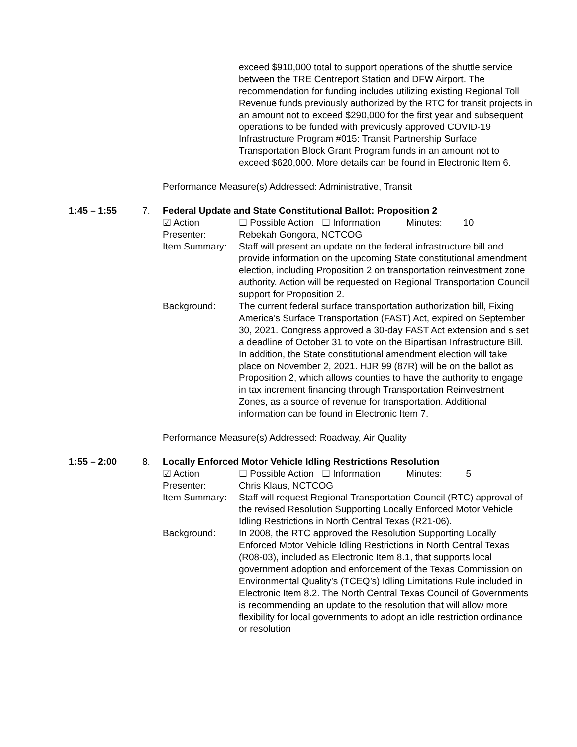exceed $910,000 total to support operations of the shuttle service between the TRE Centreport Station and DFW Airport. The recommendation for funding includes utilizing existing Regional Toll Revenue funds previously authorized by the RTC for transit projects in an amount not to exceed $290,000 for the first year and subsequent operations to be funded with previously approved COVID-19 Infrastructure Program #015: Transit Partnership Surface Transportation Block Grant Program funds in an amount not to exceed $620,000. More details can be found in Electronic Item 6.
Performance Measure(s) Addressed: Administrative, Transit
1:45 – 1:55 7. Federal Update and State Constitutional Ballot: Proposition 2
☑ Action ☐ Possible Action ☐ Information Minutes: 10
Presenter: Rebekah Gongora, NCTCOG
Item Summary: Staff will present an update on the federal infrastructure bill and provide information on the upcoming State constitutional amendment election, including Proposition 2 on transportation reinvestment zone authority. Action will be requested on Regional Transportation Council support for Proposition 2.
Background: The current federal surface transportation authorization bill, Fixing America’s Surface Transportation (FAST) Act, expired on September 30, 2021. Congress approved a 30-day FAST Act extension and s set a deadline of October 31 to vote on the Bipartisan Infrastructure Bill. In addition, the State constitutional amendment election will take place on November 2, 2021. HJR 99 (87R) will be on the ballot as Proposition 2, which allows counties to have the authority to engage in tax increment financing through Transportation Reinvestment Zones, as a source of revenue for transportation. Additional information can be found in Electronic Item 7.
Performance Measure(s) Addressed: Roadway, Air Quality
1:55 – 2:00 8. Locally Enforced Motor Vehicle Idling Restrictions Resolution
☑ Action ☐ Possible Action ☐ Information Minutes: 5
Presenter: Chris Klaus, NCTCOG
Item Summary: Staff will request Regional Transportation Council (RTC) approval of the revised Resolution Supporting Locally Enforced Motor Vehicle Idling Restrictions in North Central Texas (R21-06).
Background: In 2008, the RTC approved the Resolution Supporting Locally Enforced Motor Vehicle Idling Restrictions in North Central Texas (R08-03), included as Electronic Item 8.1, that supports local government adoption and enforcement of the Texas Commission on Environmental Quality’s (TCEQ’s) Idling Limitations Rule included in Electronic Item 8.2. The North Central Texas Council of Governments is recommending an update to the resolution that will allow more flexibility for local governments to adopt an idle restriction ordinance or resolution